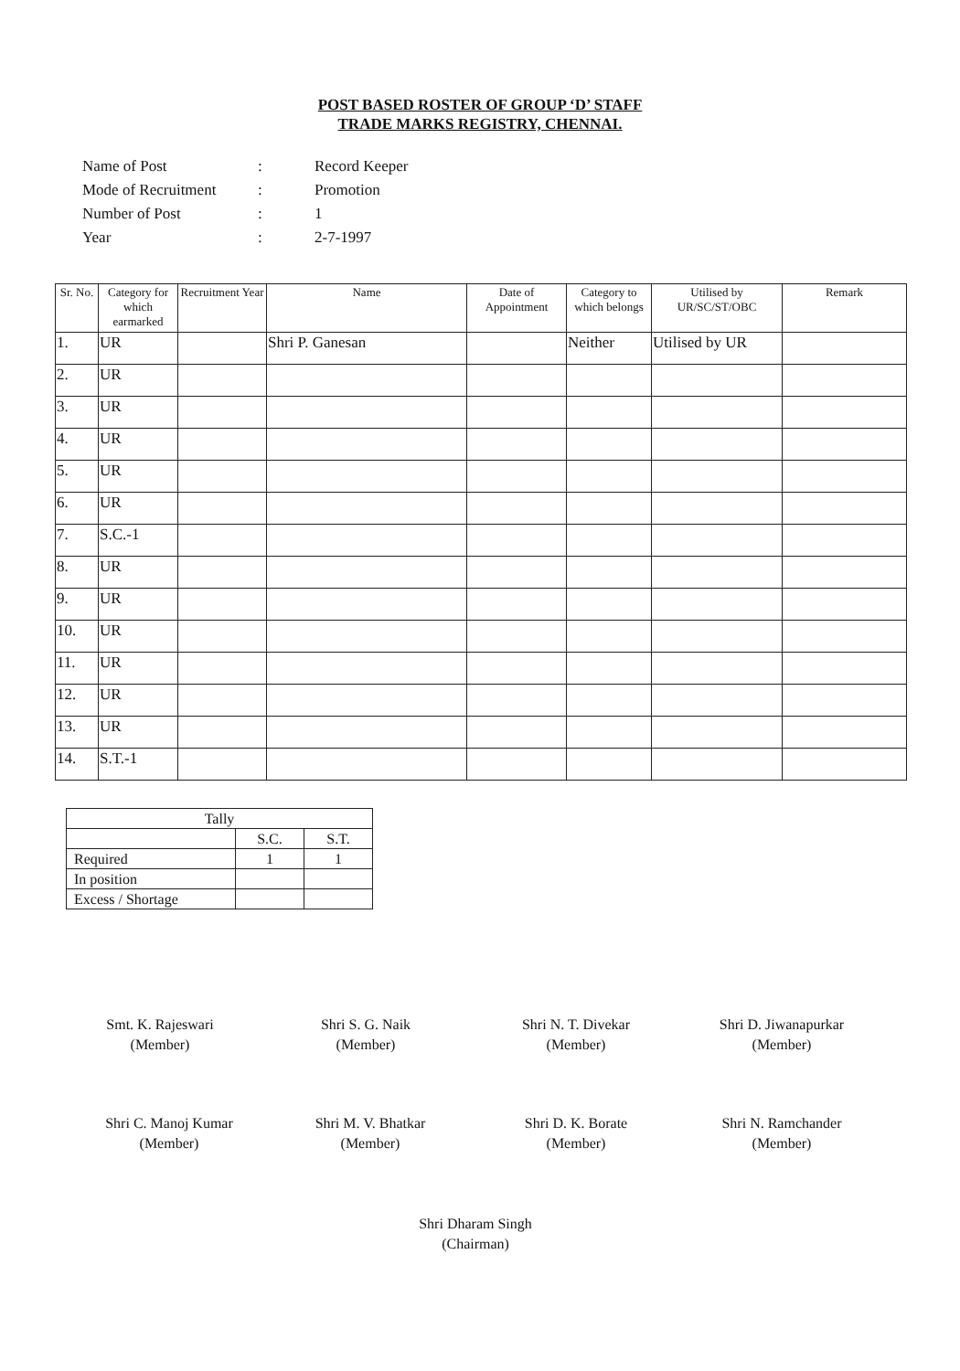POST BASED ROSTER OF GROUP ‘D’ STAFF
TRADE MARKS REGISTRY, CHENNAI.
| Name of Post | : | Record Keeper |
| Mode of Recruitment | : | Promotion |
| Number of Post | : | 1 |
| Year | : | 2-7-1997 |
| Sr. No. | Category for which earmarked | Recruitment Year | Name | Date of Appointment | Category to which belongs | Utilised by UR/SC/ST/OBC | Remark |
| --- | --- | --- | --- | --- | --- | --- | --- |
| 1. | UR | | Shri P. Ganesan | | Neither | Utilised by UR | |
| 2. | UR | | | | | | |
| 3. | UR | | | | | | |
| 4. | UR | | | | | | |
| 5. | UR | | | | | | |
| 6. | UR | | | | | | |
| 7. | S.C.-1 | | | | | | |
| 8. | UR | | | | | | |
| 9. | UR | | | | | | |
| 10. | UR | | | | | | |
| 11. | UR | | | | | | |
| 12. | UR | | | | | | |
| 13. | UR | | | | | | |
| 14. | S.T.-1 | | | | | | |
| Tally | | |
| | S.C. | S.T. |
| Required | 1 | 1 |
| In position | | |
| Excess / Shortage | | |
Smt. K. Rajeswari
(Member)
Shri S. G. Naik
(Member)
Shri N. T. Divekar
(Member)
Shri D. Jiwanapurkar
(Member)
Shri C. Manoj Kumar
(Member)
Shri M. V. Bhatkar
(Member)
Shri D. K. Borate
(Member)
Shri N. Ramchander
(Member)
Shri Dharam Singh
(Chairman)